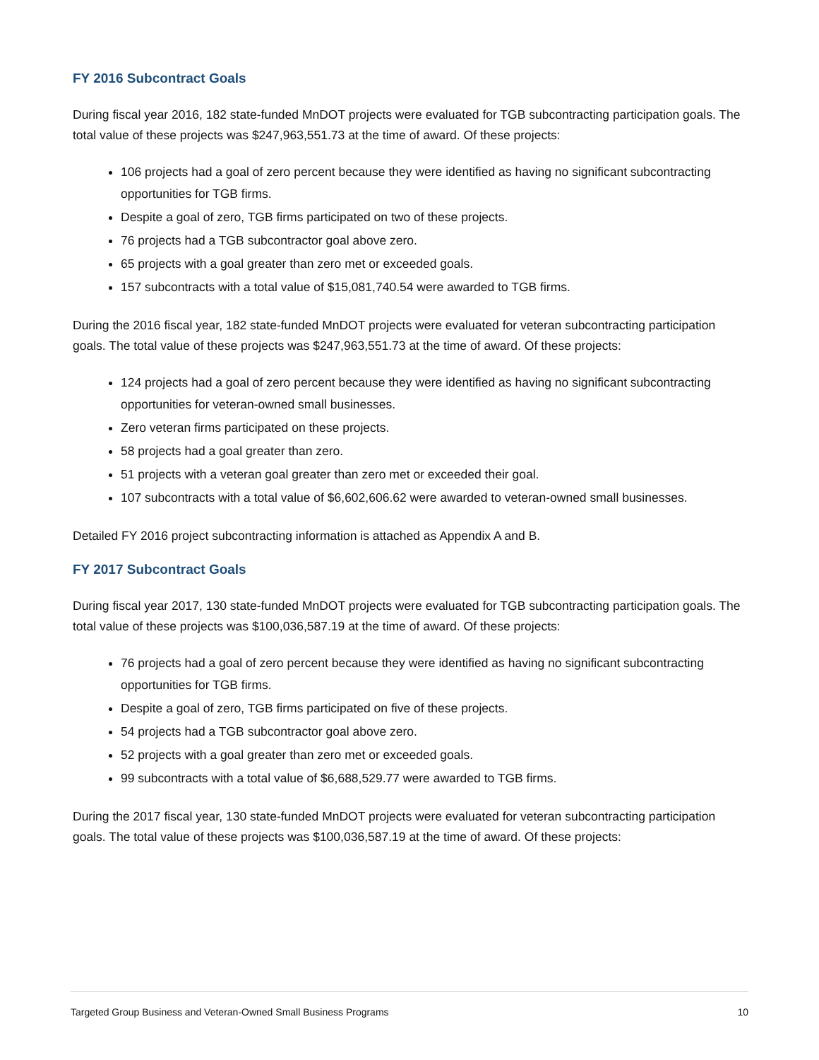FY 2016 Subcontract Goals
During fiscal year 2016, 182 state-funded MnDOT projects were evaluated for TGB subcontracting participation goals. The total value of these projects was $247,963,551.73 at the time of award. Of these projects:
106 projects had a goal of zero percent because they were identified as having no significant subcontracting opportunities for TGB firms.
Despite a goal of zero, TGB firms participated on two of these projects.
76 projects had a TGB subcontractor goal above zero.
65 projects with a goal greater than zero met or exceeded goals.
157 subcontracts with a total value of $15,081,740.54 were awarded to TGB firms.
During the 2016 fiscal year, 182 state-funded MnDOT projects were evaluated for veteran subcontracting participation goals. The total value of these projects was $247,963,551.73 at the time of award. Of these projects:
124 projects had a goal of zero percent because they were identified as having no significant subcontracting opportunities for veteran-owned small businesses.
Zero veteran firms participated on these projects.
58 projects had a goal greater than zero.
51 projects with a veteran goal greater than zero met or exceeded their goal.
107 subcontracts with a total value of $6,602,606.62 were awarded to veteran-owned small businesses.
Detailed FY 2016 project subcontracting information is attached as Appendix A and B.
FY 2017 Subcontract Goals
During fiscal year 2017, 130 state-funded MnDOT projects were evaluated for TGB subcontracting participation goals. The total value of these projects was $100,036,587.19 at the time of award. Of these projects:
76 projects had a goal of zero percent because they were identified as having no significant subcontracting opportunities for TGB firms.
Despite a goal of zero, TGB firms participated on five of these projects.
54 projects had a TGB subcontractor goal above zero.
52 projects with a goal greater than zero met or exceeded goals.
99 subcontracts with a total value of $6,688,529.77 were awarded to TGB firms.
During the 2017 fiscal year, 130 state-funded MnDOT projects were evaluated for veteran subcontracting participation goals. The total value of these projects was $100,036,587.19 at the time of award. Of these projects:
Targeted Group Business and Veteran-Owned Small Business Programs 10